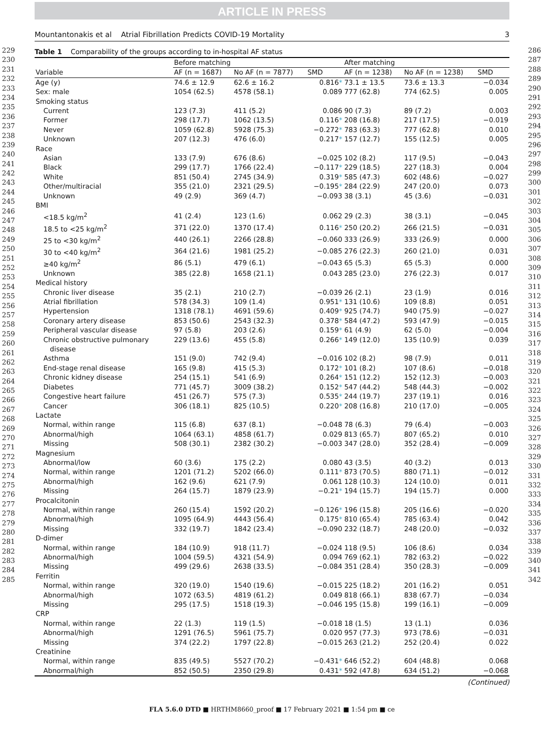ARTICLE IN PRESS
Mountantonakis et al Atrial Fibrillation Predicts COVID-19 Mortality 3
229
230
231
232
233
234
235
236
237
238
239
240
241
242
243
244
245
246
247
248
249
250
251
252
253
254
255
256
257
258
259
260
261
262
263
264
265
266
267
268
269
270
271
272
273
274
275
276
277
278
279
280
281
282
283
284
285
Table 1 Comparability of the groups according to in-hospital AF status
| | Before matching | | | After matching | | |
| --- | --- | --- | --- | --- | --- | --- |
| Variable | AF (n = 1687) | No AF (n = 7877) | SMD | AF (n = 1238) | No AF (n = 1238) | SMD |
| Age (y) | 74.6 ± 12.9 | 62.6 ± 16.2 | 0.816 * | 73.1 ± 13.5 | 73.6 ± 13.3 | −0.034 |
| Sex: male | 1054 (62.5) | 4578 (58.1) | 0.089 | 777 (62.8) | 774 (62.5) | 0.005 |
| Smoking status | | | | | | |
| Current | 123 (7.3) | 411 (5.2) | 0.086 | 90 (7.3) | 89 (7.2) | 0.003 |
| Former | 298 (17.7) | 1062 (13.5) | 0.116 * | 208 (16.8) | 217 (17.5) | −0.019 |
| Never | 1059 (62.8) | 5928 (75.3) | −0.272 * | 783 (63.3) | 777 (62.8) | 0.010 |
| Unknown | 207 (12.3) | 476 (6.0) | 0.217 * | 157 (12.7) | 155 (12.5) | 0.005 |
| Race | | | | | | |
| Asian | 133 (7.9) | 676 (8.6) | −0.025 | 102 (8.2) | 117 (9.5) | −0.043 |
| Black | 299 (17.7) | 1766 (22.4) | −0.117 * | 229 (18.5) | 227 (18.3) | 0.004 |
| White | 851 (50.4) | 2745 (34.9) | 0.319 * | 585 (47.3) | 602 (48.6) | −0.027 |
| Other/multiracial | 355 (21.0) | 2321 (29.5) | −0.195 * | 284 (22.9) | 247 (20.0) | 0.073 |
| Unknown | 49 (2.9) | 369 (4.7) | −0.093 | 38 (3.1) | 45 (3.6) | −0.031 |
| BMI | | | | | | |
| <18.5 kg/m<sup>2</sup> | 41 (2.4) | 123 (1.6) | 0.062 | 29 (2.3) | 38 (3.1) | −0.045 |
| 18.5 to <25 kg/m<sup>2</sup> | 371 (22.0) | 1370 (17.4) | 0.116 * | 250 (20.2) | 266 (21.5) | −0.031 |
| 25 to <30 kg/m<sup>2</sup> | 440 (26.1) | 2266 (28.8) | −0.060 | 333 (26.9) | 333 (26.9) | 0.000 |
| 30 to <40 kg/m<sup>2</sup> | 364 (21.6) | 1981 (25.2) | −0.085 | 276 (22.3) | 260 (21.0) | 0.031 |
| ≥40 kg/m<sup>2</sup> | 86 (5.1) | 479 (6.1) | −0.043 | 65 (5.3) | 65 (5.3) | 0.000 |
| Unknown | 385 (22.8) | 1658 (21.1) | 0.043 | 285 (23.0) | 276 (22.3) | 0.017 |
| Medical history | | | | | | |
| Chronic liver disease | 35 (2.1) | 210 (2.7) | −0.039 | 26 (2.1) | 23 (1.9) | 0.016 |
| Atrial fibrillation | 578 (34.3) | 109 (1.4) | 0.951 * | 131 (10.6) | 109 (8.8) | 0.051 |
| Hypertension | 1318 (78.1) | 4691 (59.6) | 0.409 * | 925 (74.7) | 940 (75.9) | −0.027 |
| Coronary artery disease | 853 (50.6) | 2543 (32.3) | 0.378 * | 584 (47.2) | 593 (47.9) | −0.015 |
| Peripheral vascular disease | 97 (5.8) | 203 (2.6) | 0.159 * | 61 (4.9) | 62 (5.0) | −0.004 |
| Chronic obstructive pulmonary disease | 229 (13.6) | 455 (5.8) | 0.266 * | 149 (12.0) | 135 (10.9) | 0.039 |
| Asthma | 151 (9.0) | 742 (9.4) | −0.016 | 102 (8.2) | 98 (7.9) | 0.011 |
| End-stage renal disease | 165 (9.8) | 415 (5.3) | 0.172 * | 101 (8.2) | 107 (8.6) | −0.018 |
| Chronic kidney disease | 254 (15.1) | 541 (6.9) | 0.264 * | 151 (12.2) | 152 (12.3) | −0.003 |
| Diabetes | 771 (45.7) | 3009 (38.2) | 0.152 * | 547 (44.2) | 548 (44.3) | −0.002 |
| Congestive heart failure | 451 (26.7) | 575 (7.3) | 0.535 * | 244 (19.7) | 237 (19.1) | 0.016 |
| Cancer | 306 (18.1) | 825 (10.5) | 0.220 * | 208 (16.8) | 210 (17.0) | −0.005 |
| Lactate | | | | | | |
| Normal, within range | 115 (6.8) | 637 (8.1) | −0.048 | 78 (6.3) | 79 (6.4) | −0.003 |
| Abnormal/high | 1064 (63.1) | 4858 (61.7) | 0.029 | 813 (65.7) | 807 (65.2) | 0.010 |
| Missing | 508 (30.1) | 2382 (30.2) | −0.003 | 347 (28.0) | 352 (28.4) | −0.009 |
| Magnesium | | | | | | |
| Abnormal/low | 60 (3.6) | 175 (2.2) | 0.080 | 43 (3.5) | 40 (3.2) | 0.013 |
| Normal, within range | 1201 (71.2) | 5202 (66.0) | 0.111 * | 873 (70.5) | 880 (71.1) | −0.012 |
| Abnormal/high | 162 (9.6) | 621 (7.9) | 0.061 | 128 (10.3) | 124 (10.0) | 0.011 |
| Missing | 264 (15.7) | 1879 (23.9) | −0.21 * | 194 (15.7) | 194 (15.7) | 0.000 |
| Procalcitonin | | | | | | |
| Normal, within range | 260 (15.4) | 1592 (20.2) | −0.126 * | 196 (15.8) | 205 (16.6) | −0.020 |
| Abnormal/high | 1095 (64.9) | 4443 (56.4) | 0.175 * | 810 (65.4) | 785 (63.4) | 0.042 |
| Missing | 332 (19.7) | 1842 (23.4) | −0.090 | 232 (18.7) | 248 (20.0) | −0.032 |
| D-dimer | | | | | | |
| Normal, within range | 184 (10.9) | 918 (11.7) | −0.024 | 118 (9.5) | 106 (8.6) | 0.034 |
| Abnormal/high | 1004 (59.5) | 4321 (54.9) | 0.094 | 769 (62.1) | 782 (63.2) | −0.022 |
| Missing | 499 (29.6) | 2638 (33.5) | −0.084 | 351 (28.4) | 350 (28.3) | −0.009 |
| Ferritin | | | | | | |
| Normal, within range | 320 (19.0) | 1540 (19.6) | −0.015 | 225 (18.2) | 201 (16.2) | 0.051 |
| Abnormal/high | 1072 (63.5) | 4819 (61.2) | 0.049 | 818 (66.1) | 838 (67.7) | −0.034 |
| Missing | 295 (17.5) | 1518 (19.3) | −0.046 | 195 (15.8) | 199 (16.1) | −0.009 |
| CRP | | | | | | |
| Normal, within range | 22 (1.3) | 119 (1.5) | −0.018 | 18 (1.5) | 13 (1.1) | 0.036 |
| Abnormal/high | 1291 (76.5) | 5961 (75.7) | 0.020 | 957 (77.3) | 973 (78.6) | −0.031 |
| Missing | 374 (22.2) | 1797 (22.8) | −0.015 | 263 (21.2) | 252 (20.4) | 0.022 |
| Creatinine | | | | | | |
| Normal, within range | 835 (49.5) | 5527 (70.2) | −0.431 * | 646 (52.2) | 604 (48.8) | 0.068 |
| Abnormal/high | 852 (50.5) | 2350 (29.8) | 0.431 * | 592 (47.8) | 634 (51.2) | −0.068 |
(Continued)
286
287
288
289
290
291
292
293
294
295
296
297
298
299
300
301
302
303
304
305
306
307
308
309
310
311
312
313
314
315
316
317
318
319
320
321
322
323
324
325
326
327
328
329
330
331
332
333
334
335
336
337
338
339
340
341
342
FLA 5.6.0 DTD ■ HRTHM8660_proof ■ 17 February 2021 ■ 1:54 pm ■ ce